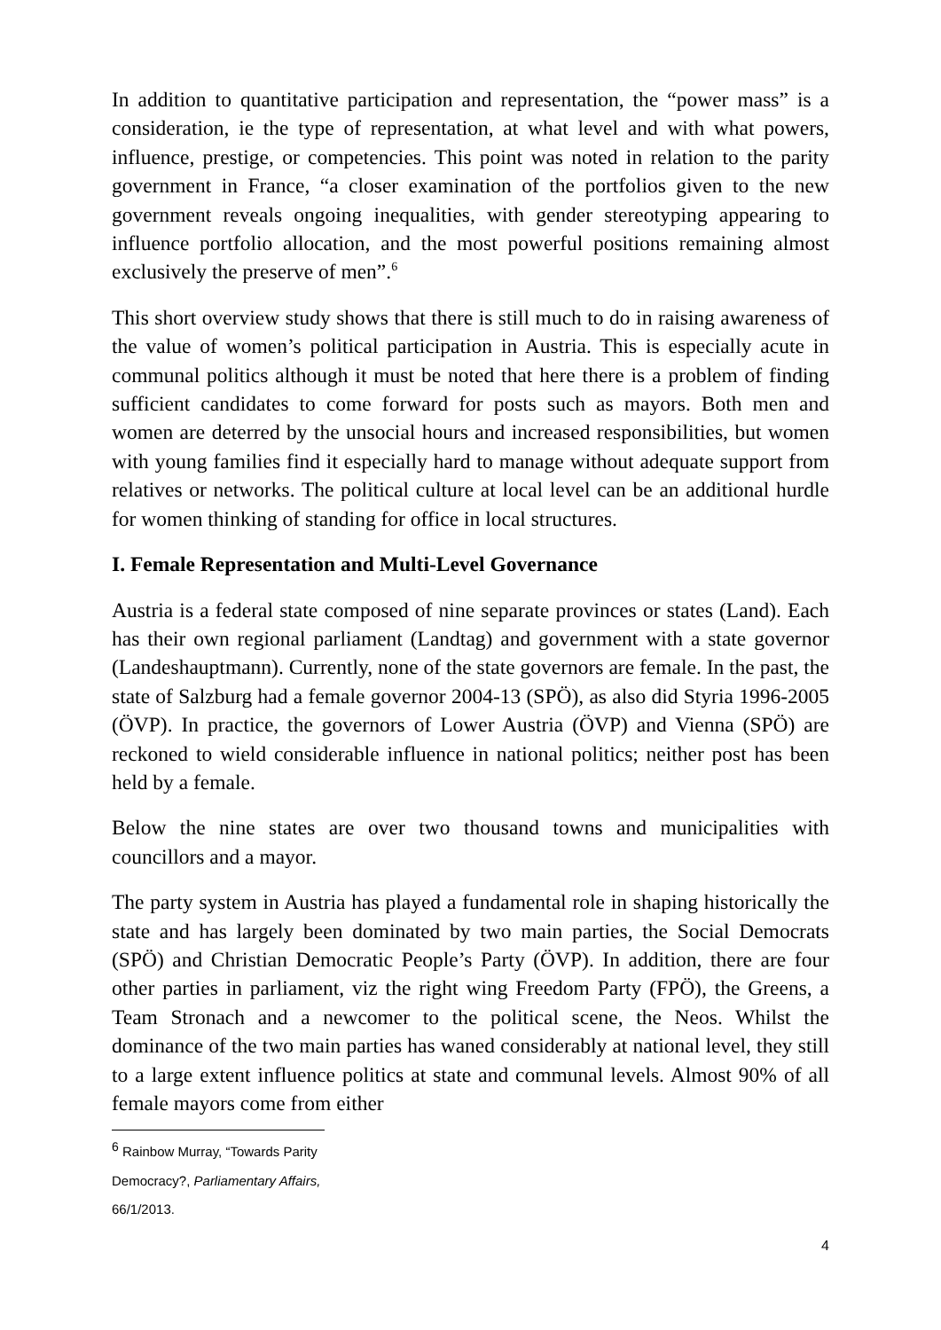In addition to quantitative participation and representation, the “power mass” is a consideration, ie the type of representation, at what level and with what powers, influence, prestige, or competencies. This point was noted in relation to the parity government in France, “a closer examination of the portfolios given to the new government reveals ongoing inequalities, with gender stereotyping appearing to influence portfolio allocation, and the most powerful positions remaining almost exclusively the preserve of men”.<sup>6</sup>
This short overview study shows that there is still much to do in raising awareness of the value of women’s political participation in Austria. This is especially acute in communal politics although it must be noted that here there is a problem of finding sufficient candidates to come forward for posts such as mayors. Both men and women are deterred by the unsocial hours and increased responsibilities, but women with young families find it especially hard to manage without adequate support from relatives or networks. The political culture at local level can be an additional hurdle for women thinking of standing for office in local structures.
I. Female Representation and Multi-Level Governance
Austria is a federal state composed of nine separate provinces or states (Land). Each has their own regional parliament (Landtag) and government with a state governor (Landeshauptmann). Currently, none of the state governors are female. In the past, the state of Salzburg had a female governor 2004-13 (SPÖ), as also did Styria 1996-2005 (ÖVP). In practice, the governors of Lower Austria (ÖVP) and Vienna (SPÖ) are reckoned to wield considerable influence in national politics; neither post has been held by a female.
Below the nine states are over two thousand towns and municipalities with councillors and a mayor.
The party system in Austria has played a fundamental role in shaping historically the state and has largely been dominated by two main parties, the Social Democrats (SPÖ) and Christian Democratic People’s Party (ÖVP). In addition, there are four other parties in parliament, viz the right wing Freedom Party (FPÖ), the Greens, a Team Stronach and a newcomer to the political scene, the Neos. Whilst the dominance of the two main parties has waned considerably at national level, they still to a large extent influence politics at state and communal levels. Almost 90% of all female mayors come from either
<sup>6</sup> Rainbow Murray, “Towards Parity Democracy?, Parliamentary Affairs, 66/1/2013.
4